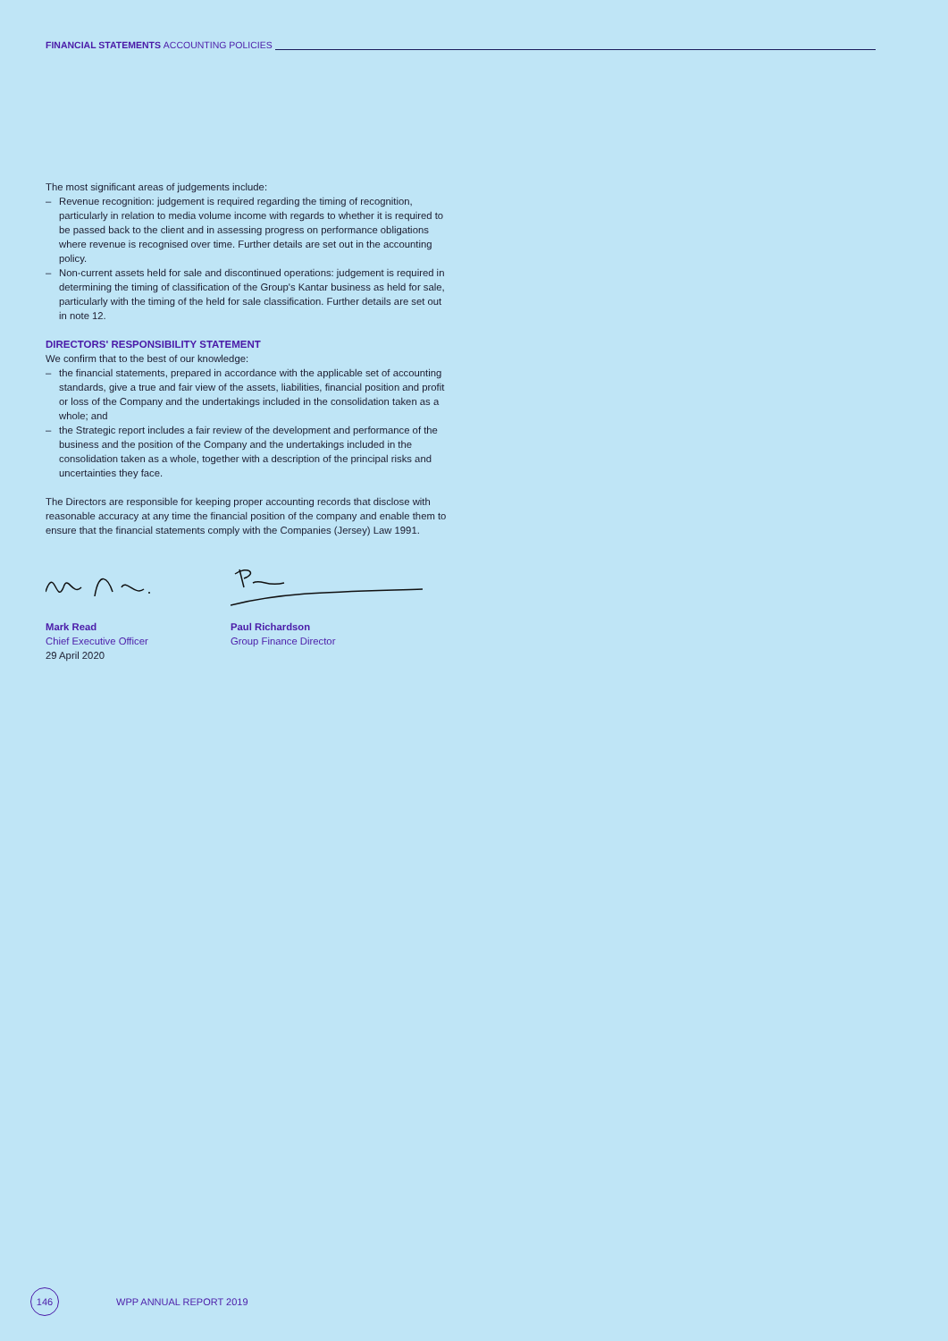FINANCIAL STATEMENTS ACCOUNTING POLICIES
The most significant areas of judgements include:
– Revenue recognition: judgement is required regarding the timing of recognition, particularly in relation to media volume income with regards to whether it is required to be passed back to the client and in assessing progress on performance obligations where revenue is recognised over time. Further details are set out in the accounting policy.
– Non-current assets held for sale and discontinued operations: judgement is required in determining the timing of classification of the Group's Kantar business as held for sale, particularly with the timing of the held for sale classification. Further details are set out in note 12.
DIRECTORS' RESPONSIBILITY STATEMENT
We confirm that to the best of our knowledge:
– the financial statements, prepared in accordance with the applicable set of accounting standards, give a true and fair view of the assets, liabilities, financial position and profit or loss of the Company and the undertakings included in the consolidation taken as a whole; and
– the Strategic report includes a fair review of the development and performance of the business and the position of the Company and the undertakings included in the consolidation taken as a whole, together with a description of the principal risks and uncertainties they face.
The Directors are responsible for keeping proper accounting records that disclose with reasonable accuracy at any time the financial position of the company and enable them to ensure that the financial statements comply with the Companies (Jersey) Law 1991.
Mark Read
Chief Executive Officer
29 April 2020
Paul Richardson
Group Finance Director
146
WPP ANNUAL REPORT 2019